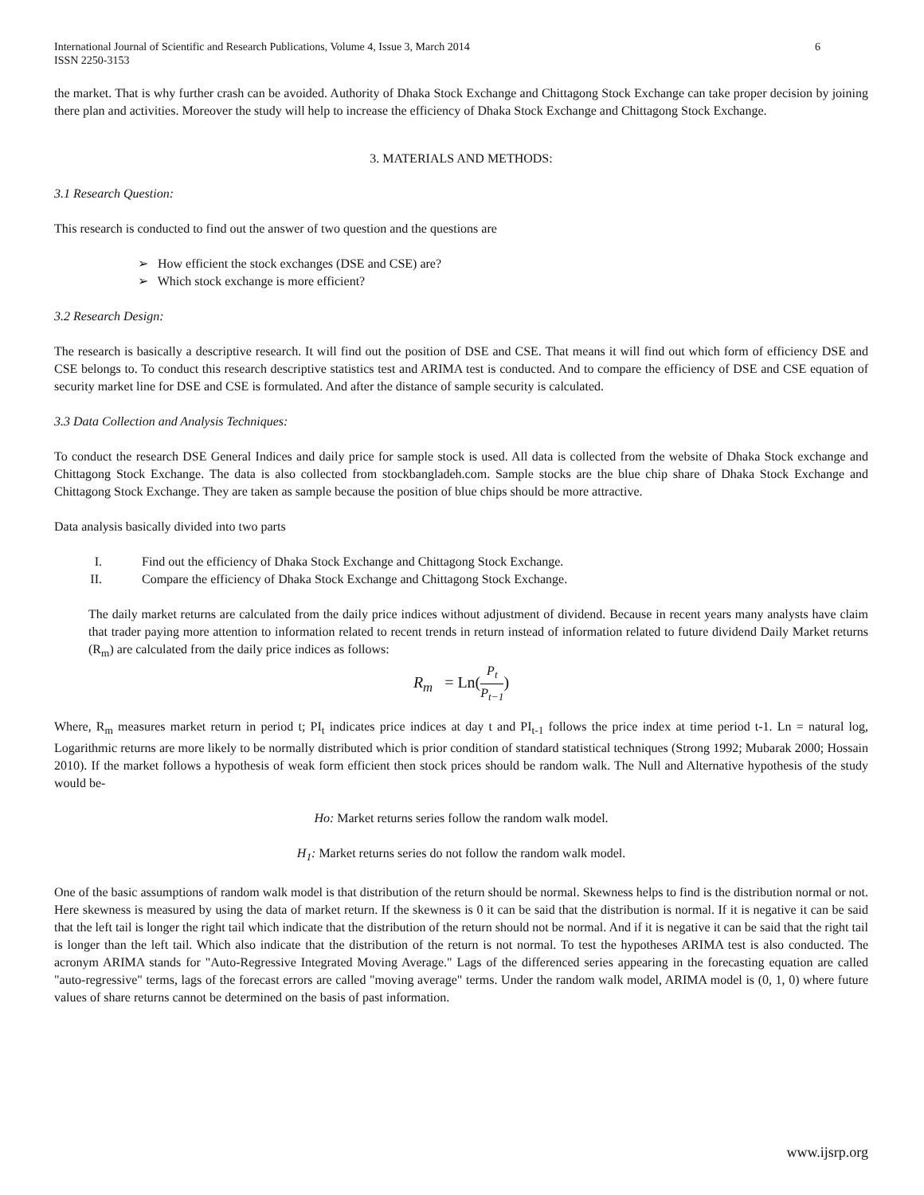International Journal of Scientific and Research Publications, Volume 4, Issue 3, March 2014
ISSN 2250-3153
6
the market. That is why further crash can be avoided. Authority of Dhaka Stock Exchange and Chittagong Stock Exchange can take proper decision by joining there plan and activities. Moreover the study will help to increase the efficiency of Dhaka Stock Exchange and Chittagong Stock Exchange.
3. MATERIALS AND METHODS:
3.1 Research Question:
This research is conducted to find out the answer of two question and the questions are
➢ How efficient the stock exchanges (DSE and CSE) are?
➢ Which stock exchange is more efficient?
3.2 Research Design:
The research is basically a descriptive research. It will find out the position of DSE and CSE. That means it will find out which form of efficiency DSE and CSE belongs to. To conduct this research descriptive statistics test and ARIMA test is conducted. And to compare the efficiency of DSE and CSE equation of security market line for DSE and CSE is formulated. And after the distance of sample security is calculated.
3.3 Data Collection and Analysis Techniques:
To conduct the research DSE General Indices and daily price for sample stock is used. All data is collected from the website of Dhaka Stock exchange and Chittagong Stock Exchange. The data is also collected from stockbangladeh.com. Sample stocks are the blue chip share of Dhaka Stock Exchange and Chittagong Stock Exchange. They are taken as sample because the position of blue chips should be more attractive.
Data analysis basically divided into two parts
I. Find out the efficiency of Dhaka Stock Exchange and Chittagong Stock Exchange.
II. Compare the efficiency of Dhaka Stock Exchange and Chittagong Stock Exchange.
The daily market returns are calculated from the daily price indices without adjustment of dividend. Because in recent years many analysts have claim that trader paying more attention to information related to recent trends in return instead of information related to future dividend Daily Market returns (R<sub>m</sub>) are calculated from the daily price indices as follows:
R<sub>m</sub> = Ln(P<sub>t</sub> P<sub>t−1</sub>)
Where, R<sub>m</sub> measures market return in period t; PI<sub>t</sub> indicates price indices at day t and PI<sub>t-1</sub> follows the price index at time period t-1. Ln = natural log, Logarithmic returns are more likely to be normally distributed which is prior condition of standard statistical techniques (Strong 1992; Mubarak 2000; Hossain 2010). If the market follows a hypothesis of weak form efficient then stock prices should be random walk. The Null and Alternative hypothesis of the study would be-
Ho: Market returns series follow the random walk model.
H<sub>1</sub>: Market returns series do not follow the random walk model.
One of the basic assumptions of random walk model is that distribution of the return should be normal. Skewness helps to find is the distribution normal or not. Here skewness is measured by using the data of market return. If the skewness is 0 it can be said that the distribution is normal. If it is negative it can be said that the left tail is longer the right tail which indicate that the distribution of the return should not be normal. And if it is negative it can be said that the right tail is longer than the left tail. Which also indicate that the distribution of the return is not normal. To test the hypotheses ARIMA test is also conducted. The acronym ARIMA stands for "Auto-Regressive Integrated Moving Average." Lags of the differenced series appearing in the forecasting equation are called "auto-regressive" terms, lags of the forecast errors are called "moving average" terms. Under the random walk model, ARIMA model is (0, 1, 0) where future values of share returns cannot be determined on the basis of past information.
www.ijsrp.org